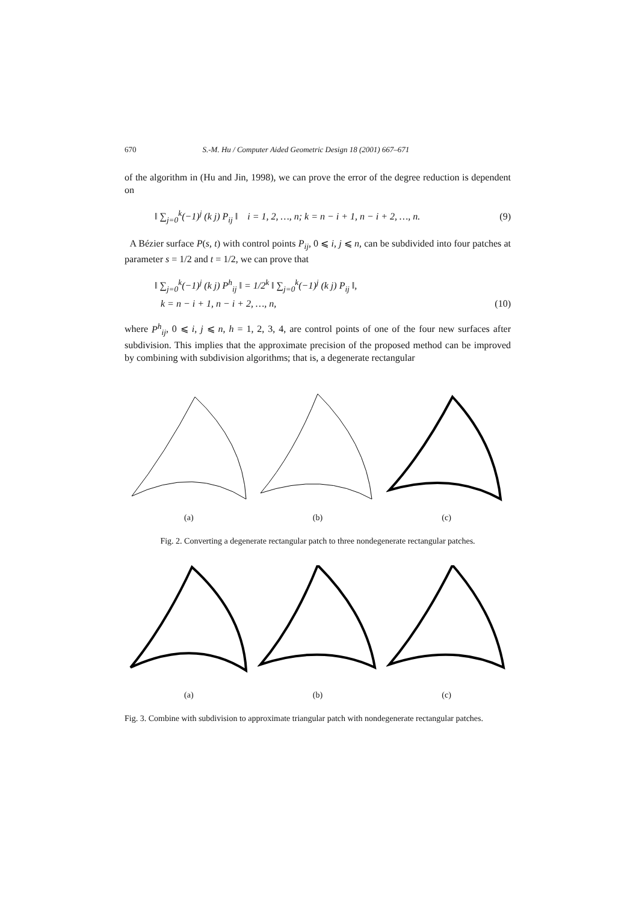670 S.-M. Hu / Computer Aided Geometric Design 18 (2001) 667–671
of the algorithm in (Hu and Jin, 1998), we can prove the error of the degree reduction is dependent on
‖ ∑<sub>j=0</sub><sup>k</sup>(−1)<sup>j</sup> (k j) P<sub>ij</sub> ‖ i = 1, 2, …, n; k = n − i + 1, n − i + 2, …, n. (9)
A Bézier surface P(s, t) with control points P<sub>ij</sub>, 0 ⩽ i, j ⩽ n, can be subdivided into four patches at parameter s = 1/2 and t = 1/2, we can prove that
‖ ∑<sub>j=0</sub><sup>k</sup>(−1)<sup>j</sup> (k j) P<sup>h</sup><sub>ij</sub> ‖ = 1/2<sup>k</sup> ‖ ∑<sub>j=0</sub><sup>k</sup>(−1)<sup>j</sup> (k j) P<sub>ij</sub> ‖,
k = n − i + 1, n − i + 2, …, n, (10)
where P<sup>h</sup><sub>ij</sub>, 0 ⩽ i, j ⩽ n, h = 1, 2, 3, 4, are control points of one of the four new surfaces after subdivision. This implies that the approximate precision of the proposed method can be improved by combining with subdivision algorithms; that is, a degenerate rectangular
(a) (b) (c)
Fig. 2. Converting a degenerate rectangular patch to three nondegenerate rectangular patches.
(a) (b) (c)
Fig. 3. Combine with subdivision to approximate triangular patch with nondegenerate rectangular patches.